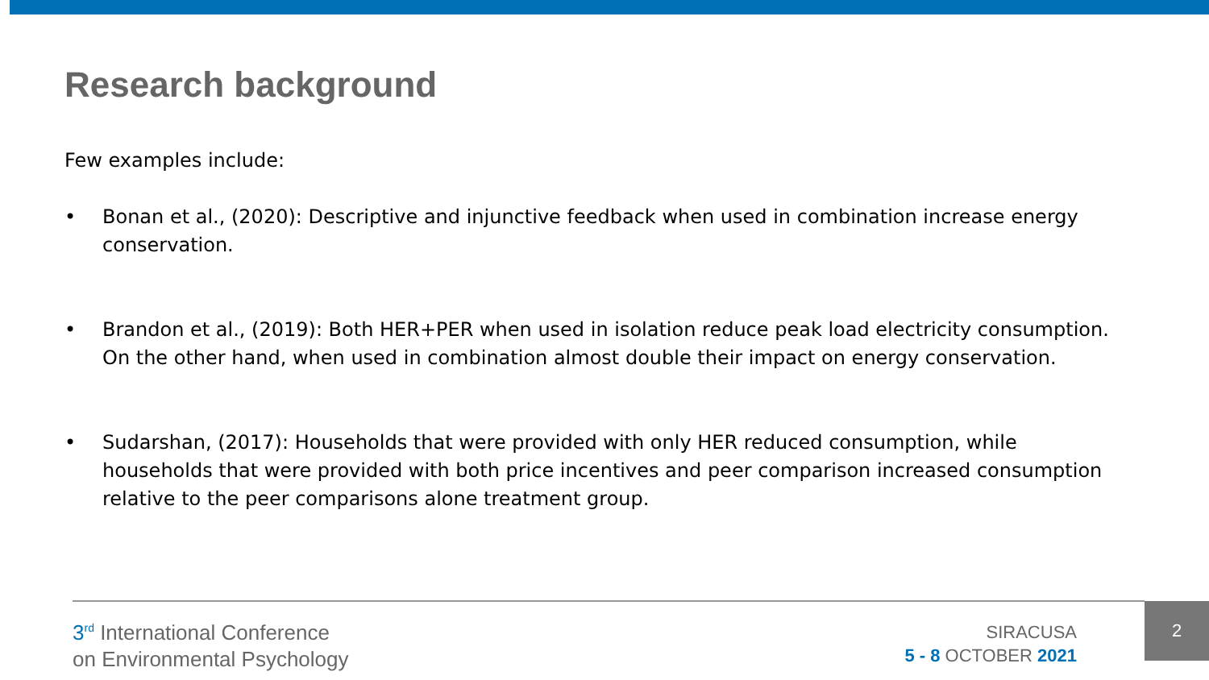Research background
Few examples include:
• Bonan et al., (2020): Descriptive and injunctive feedback when used in combination increase energy conservation.
• Brandon et al., (2019): Both HER+PER when used in isolation reduce peak load electricity consumption. On the other hand, when used in combination almost double their impact on energy conservation.
• Sudarshan, (2017): Households that were provided with only HER reduced consumption, while households that were provided with both price incentives and peer comparison increased consumption relative to the peer comparisons alone treatment group.
3<sup>rd</sup> International Conference
on Environmental Psychology
SIRACUSA
5 - 8 OCTOBER 2021
2